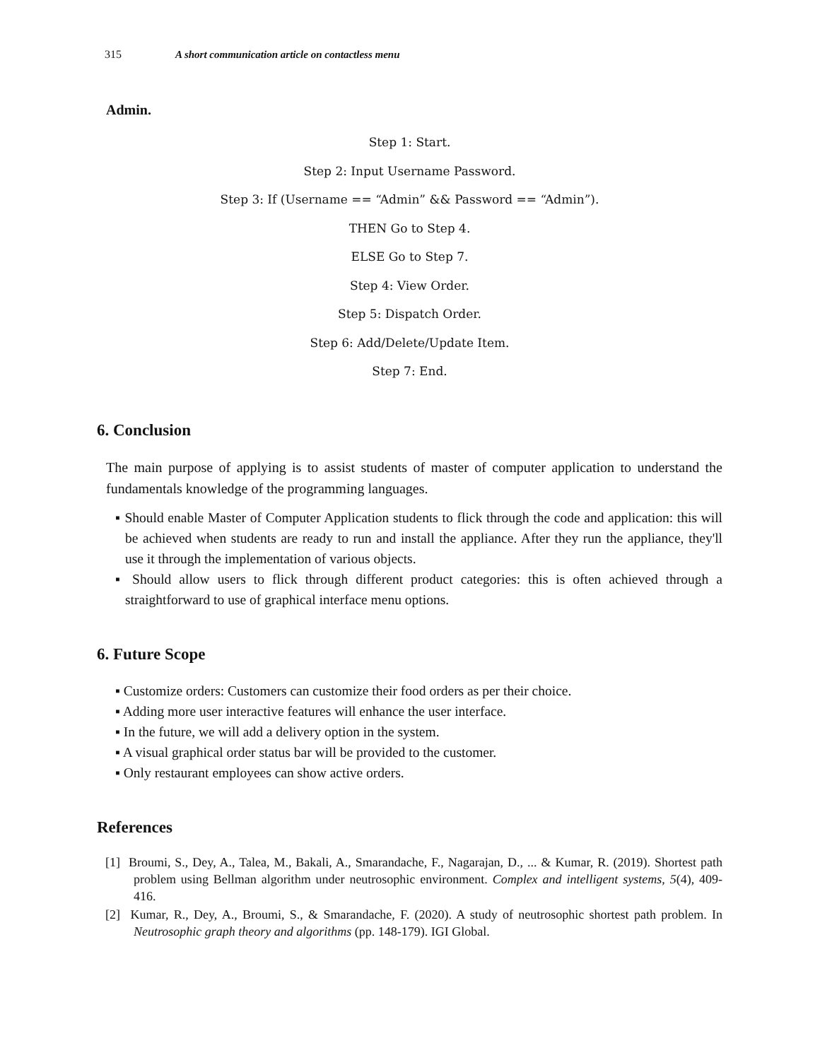315 A short communication article on contactless menu
Admin.
Step 1: Start.
Step 2: Input Username Password.
Step 3: If (Username == “Admin” && Password == “Admin”).
THEN Go to Step 4.
ELSE Go to Step 7.
Step 4: View Order.
Step 5: Dispatch Order.
Step 6: Add/Delete/Update Item.
Step 7: End.
6. Conclusion
The main purpose of applying is to assist students of master of computer application to understand the fundamentals knowledge of the programming languages.
▪ Should enable Master of Computer Application students to flick through the code and application: this will be achieved when students are ready to run and install the appliance. After they run the appliance, they'll use it through the implementation of various objects.
▪ Should allow users to flick through different product categories: this is often achieved through a straightforward to use of graphical interface menu options.
6. Future Scope
▪ Customize orders: Customers can customize their food orders as per their choice.
▪ Adding more user interactive features will enhance the user interface.
▪ In the future, we will add a delivery option in the system.
▪ A visual graphical order status bar will be provided to the customer.
▪ Only restaurant employees can show active orders.
References
[1] Broumi, S., Dey, A., Talea, M., Bakali, A., Smarandache, F., Nagarajan, D., ... & Kumar, R. (2019). Shortest path problem using Bellman algorithm under neutrosophic environment. Complex and intelligent systems, 5(4), 409-416.
[2] Kumar, R., Dey, A., Broumi, S., & Smarandache, F. (2020). A study of neutrosophic shortest path problem. In Neutrosophic graph theory and algorithms (pp. 148-179). IGI Global.